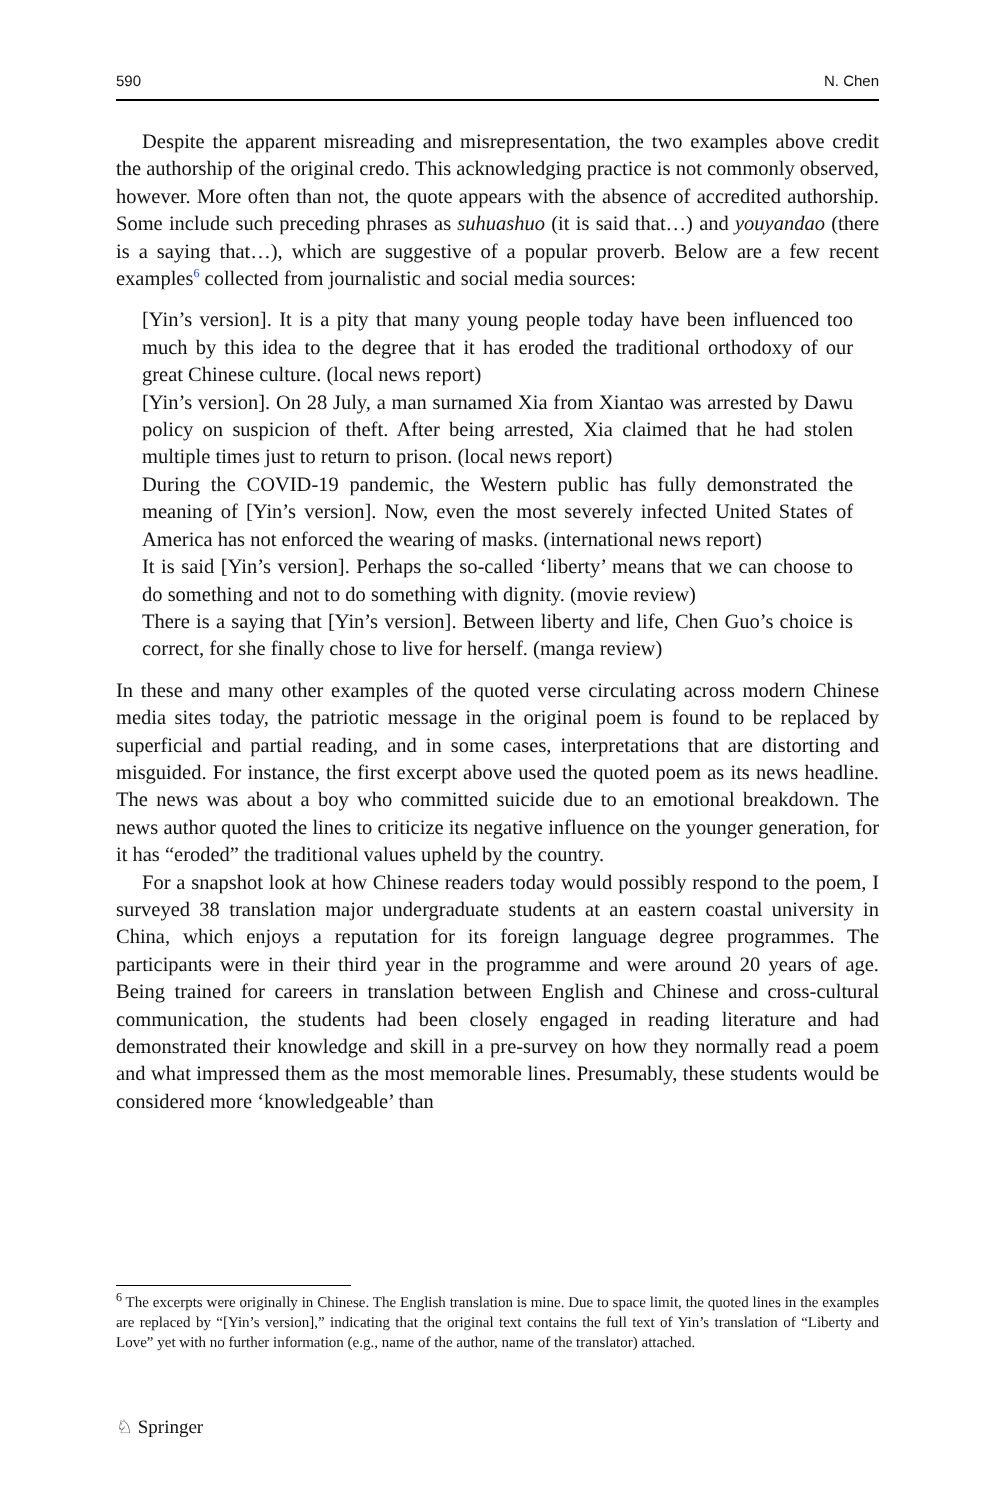590 N. Chen
Despite the apparent misreading and misrepresentation, the two examples above credit the authorship of the original credo. This acknowledging practice is not commonly observed, however. More often than not, the quote appears with the absence of accredited authorship. Some include such preceding phrases as suhuashuo (it is said that…) and youyandao (there is a saying that…), which are suggestive of a popular proverb. Below are a few recent examples<sup>6</sup> collected from journalistic and social media sources:
[Yin’s version]. It is a pity that many young people today have been influenced too much by this idea to the degree that it has eroded the traditional orthodoxy of our great Chinese culture. (local news report)
[Yin’s version]. On 28 July, a man surnamed Xia from Xiantao was arrested by Dawu policy on suspicion of theft. After being arrested, Xia claimed that he had stolen multiple times just to return to prison. (local news report)
During the COVID-19 pandemic, the Western public has fully demonstrated the meaning of [Yin’s version]. Now, even the most severely infected United States of America has not enforced the wearing of masks. (international news report)
It is said [Yin’s version]. Perhaps the so-called ‘liberty’ means that we can choose to do something and not to do something with dignity. (movie review)
There is a saying that [Yin’s version]. Between liberty and life, Chen Guo’s choice is correct, for she finally chose to live for herself. (manga review)
In these and many other examples of the quoted verse circulating across modern Chinese media sites today, the patriotic message in the original poem is found to be replaced by superficial and partial reading, and in some cases, interpretations that are distorting and misguided. For instance, the first excerpt above used the quoted poem as its news headline. The news was about a boy who committed suicide due to an emotional breakdown. The news author quoted the lines to criticize its negative influence on the younger generation, for it has “eroded” the traditional values upheld by the country.
For a snapshot look at how Chinese readers today would possibly respond to the poem, I surveyed 38 translation major undergraduate students at an eastern coastal university in China, which enjoys a reputation for its foreign language degree programmes. The participants were in their third year in the programme and were around 20 years of age. Being trained for careers in translation between English and Chinese and cross-cultural communication, the students had been closely engaged in reading literature and had demonstrated their knowledge and skill in a pre-survey on how they normally read a poem and what impressed them as the most memorable lines. Presumably, these students would be considered more ‘knowledgeable’ than
<sup>6</sup> The excerpts were originally in Chinese. The English translation is mine. Due to space limit, the quoted lines in the examples are replaced by “[Yin’s version],” indicating that the original text contains the full text of Yin’s translation of “Liberty and Love” yet with no further information (e.g., name of the author, name of the translator) attached.
♘ Springer